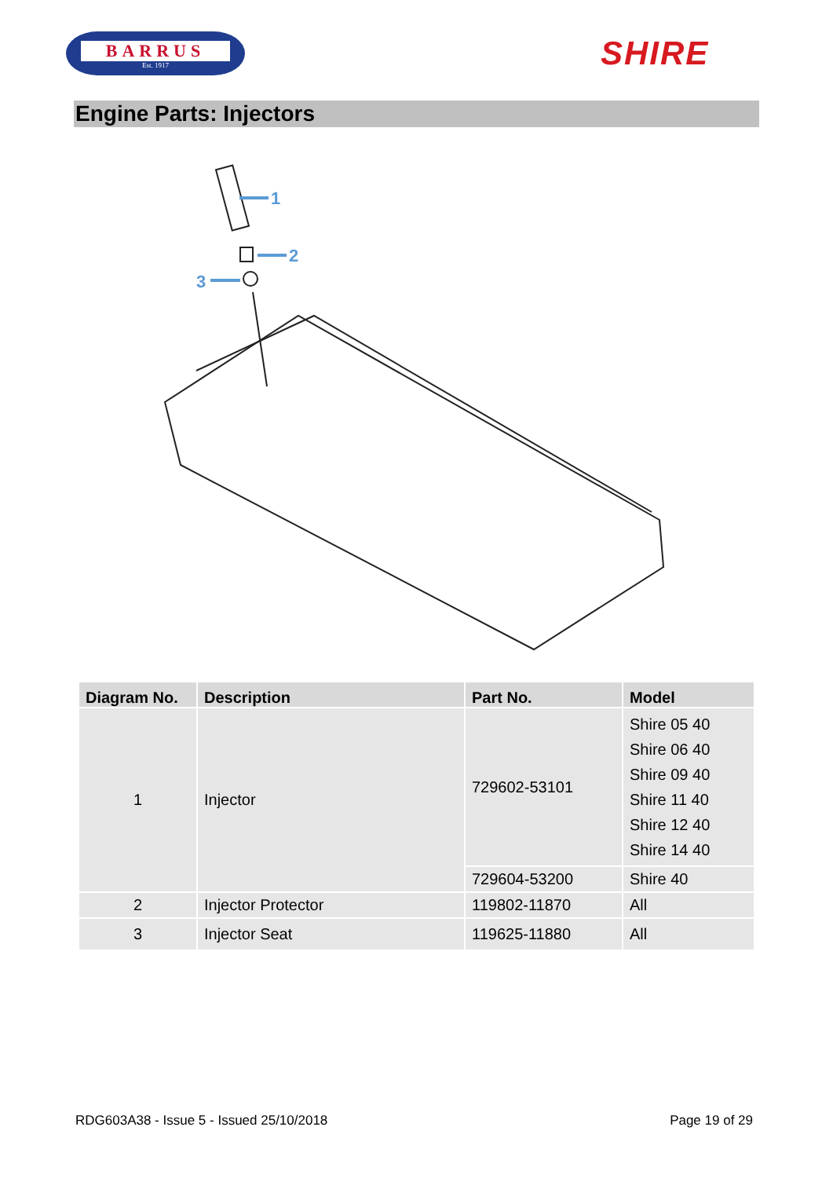BARRUS
Est. 1917
SHIRE
Engine Parts: Injectors
1
2
3
| Diagram No. | Description | Part No. | Model |
| --- | --- | --- | --- |
| 1 | Injector | 729602-53101 | Shire 05 40 Shire 06 40 Shire 09 40 Shire 11 40 Shire 12 40 Shire 14 40 |
| | | 729604-53200 | Shire 40 |
| 2 | Injector Protector | 119802-11870 | All |
| 3 | Injector Seat | 119625-11880 | All |
RDG603A38 - Issue 5 - Issued 25/10/2018 Page 19 of 29